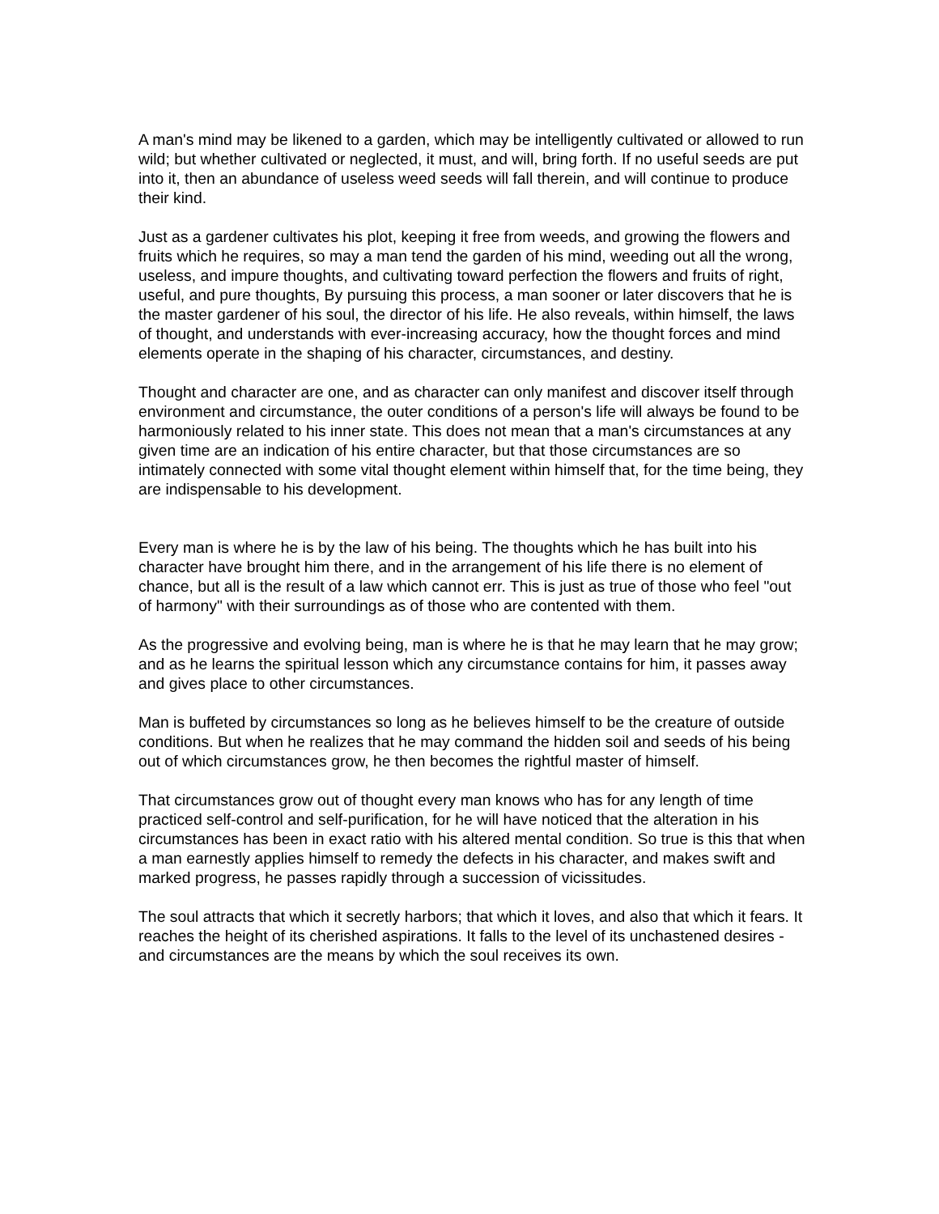A man's mind may be likened to a garden, which may be intelligently cultivated or allowed to run wild; but whether cultivated or neglected, it must, and will, bring forth. If no useful seeds are put into it, then an abundance of useless weed seeds will fall therein, and will continue to produce their kind.
Just as a gardener cultivates his plot, keeping it free from weeds, and growing the flowers and fruits which he requires, so may a man tend the garden of his mind, weeding out all the wrong, useless, and impure thoughts, and cultivating toward perfection the flowers and fruits of right, useful, and pure thoughts, By pursuing this process, a man sooner or later discovers that he is the master gardener of his soul, the director of his life. He also reveals, within himself, the laws of thought, and understands with ever-increasing accuracy, how the thought forces and mind elements operate in the shaping of his character, circumstances, and destiny.
Thought and character are one, and as character can only manifest and discover itself through environment and circumstance, the outer conditions of a person's life will always be found to be harmoniously related to his inner state. This does not mean that a man's circumstances at any given time are an indication of his entire character, but that those circumstances are so intimately connected with some vital thought element within himself that, for the time being, they are indispensable to his development.
Every man is where he is by the law of his being. The thoughts which he has built into his character have brought him there, and in the arrangement of his life there is no element of chance, but all is the result of a law which cannot err. This is just as true of those who feel "out of harmony" with their surroundings as of those who are contented with them.
As the progressive and evolving being, man is where he is that he may learn that he may grow; and as he learns the spiritual lesson which any circumstance contains for him, it passes away and gives place to other circumstances.
Man is buffeted by circumstances so long as he believes himself to be the creature of outside conditions. But when he realizes that he may command the hidden soil and seeds of his being out of which circumstances grow, he then becomes the rightful master of himself.
That circumstances grow out of thought every man knows who has for any length of time practiced self-control and self-purification, for he will have noticed that the alteration in his circumstances has been in exact ratio with his altered mental condition. So true is this that when a man earnestly applies himself to remedy the defects in his character, and makes swift and marked progress, he passes rapidly through a succession of vicissitudes.
The soul attracts that which it secretly harbors; that which it loves, and also that which it fears. It reaches the height of its cherished aspirations. It falls to the level of its unchastened desires - and circumstances are the means by which the soul receives its own.